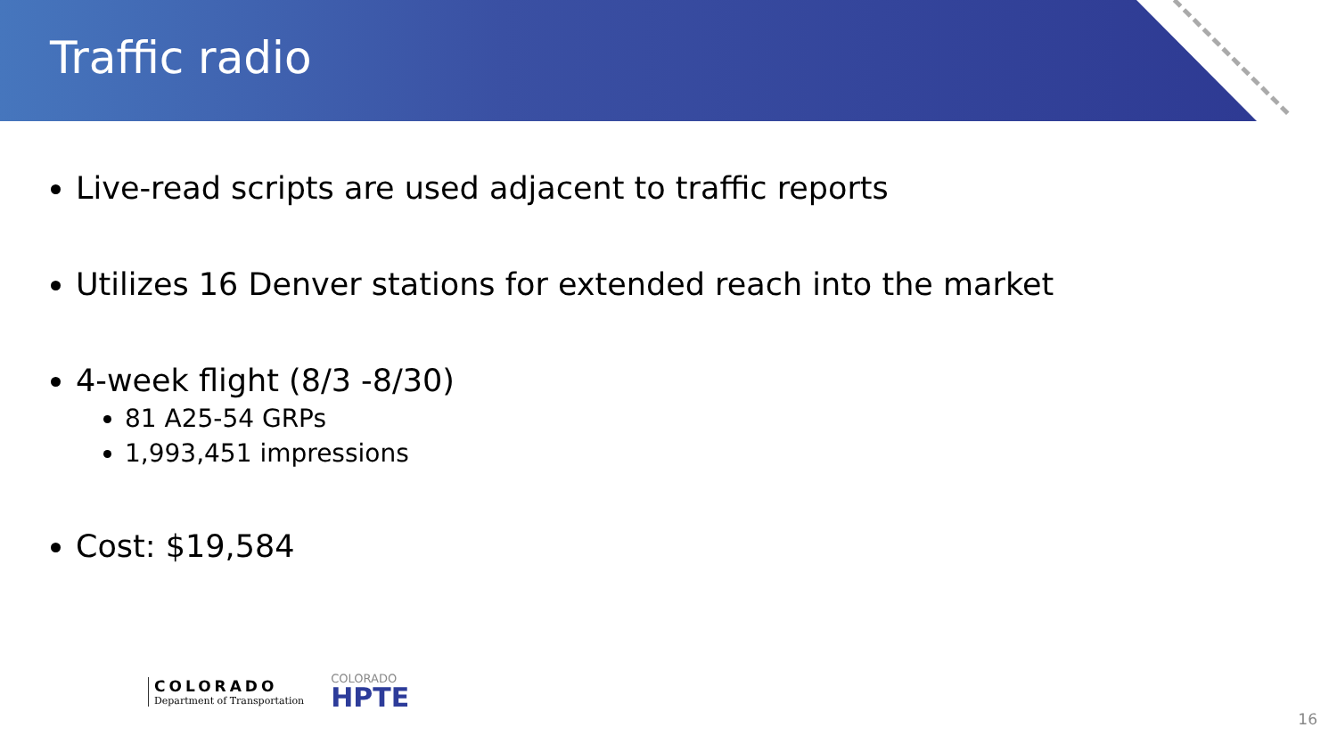Traffic radio
Live-read scripts are used adjacent to traffic reports
Utilizes 16 Denver stations for extended reach into the market
4-week flight (8/3 -8/30)
81 A25-54 GRPs
1,993,451 impressions
Cost: $19,584
COLORADO
Department of Transportation
COLORADO
HPTE
16